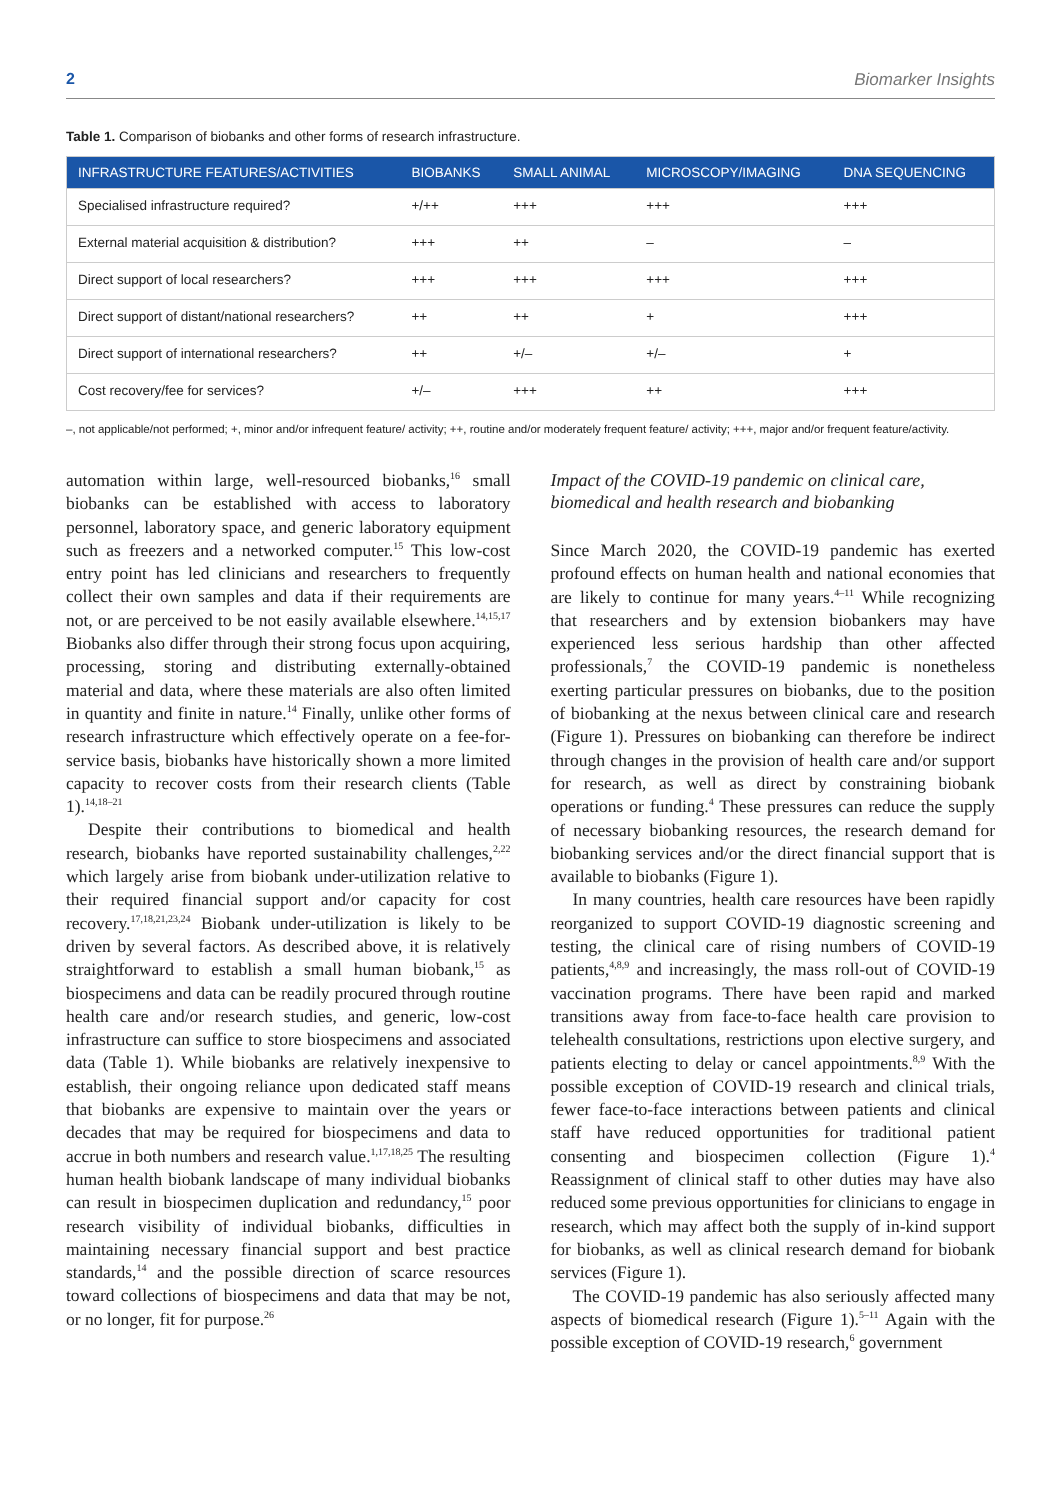2 Biomarker Insights
Table 1. Comparison of biobanks and other forms of research infrastructure.
| INFRASTRUCTURE FEATURES/ACTIVITIES | BIOBANKS | SMALL ANIMAL | MICROSCOPY/IMAGING | DNA SEQUENCING |
| --- | --- | --- | --- | --- |
| Specialised infrastructure required? | +/++ | +++ | +++ | +++ |
| External material acquisition & distribution? | +++ | ++ | – | – |
| Direct support of local researchers? | +++ | +++ | +++ | +++ |
| Direct support of distant/national researchers? | ++ | ++ | + | +++ |
| Direct support of international researchers? | ++ | +/– | +/– | + |
| Cost recovery/fee for services? | +/– | +++ | ++ | +++ |
–, not applicable/not performed; +, minor and/or infrequent feature/ activity; ++, routine and/or moderately frequent feature/ activity; +++, major and/or frequent feature/activity.
automation within large, well-resourced biobanks,<sup>16</sup> small biobanks can be established with access to laboratory personnel, laboratory space, and generic laboratory equipment such as freezers and a networked computer.<sup>15</sup> This low-cost entry point has led clinicians and researchers to frequently collect their own samples and data if their requirements are not, or are perceived to be not easily available elsewhere.<sup>14,15,17</sup> Biobanks also differ through their strong focus upon acquiring, processing, storing and distributing externally-obtained material and data, where these materials are also often limited in quantity and finite in nature.<sup>14</sup> Finally, unlike other forms of research infrastructure which effectively operate on a fee-for-service basis, biobanks have historically shown a more limited capacity to recover costs from their research clients (Table 1).<sup>14,18–21</sup>
Despite their contributions to biomedical and health research, biobanks have reported sustainability challenges,<sup>2,22</sup> which largely arise from biobank under-utilization relative to their required financial support and/or capacity for cost recovery.<sup>17,18,21,23,24</sup> Biobank under-utilization is likely to be driven by several factors. As described above, it is relatively straightforward to establish a small human biobank,<sup>15</sup> as biospecimens and data can be readily procured through routine health care and/or research studies, and generic, low-cost infrastructure can suffice to store biospecimens and associated data (Table 1). While biobanks are relatively inexpensive to establish, their ongoing reliance upon dedicated staff means that biobanks are expensive to maintain over the years or decades that may be required for biospecimens and data to accrue in both numbers and research value.<sup>1,17,18,25</sup> The resulting human health biobank landscape of many individual biobanks can result in biospecimen duplication and redundancy,<sup>15</sup> poor research visibility of individual biobanks, difficulties in maintaining necessary financial support and best practice standards,<sup>14</sup> and the possible direction of scarce resources toward collections of biospecimens and data that may be not, or no longer, fit for purpose.<sup>26</sup>
Impact of the COVID-19 pandemic on clinical care, biomedical and health research and biobanking
Since March 2020, the COVID-19 pandemic has exerted profound effects on human health and national economies that are likely to continue for many years.<sup>4–11</sup> While recognizing that researchers and by extension biobankers may have experienced less serious hardship than other affected professionals,<sup>7</sup> the COVID-19 pandemic is nonetheless exerting particular pressures on biobanks, due to the position of biobanking at the nexus between clinical care and research (Figure 1). Pressures on biobanking can therefore be indirect through changes in the provision of health care and/or support for research, as well as direct by constraining biobank operations or funding.<sup>4</sup> These pressures can reduce the supply of necessary biobanking resources, the research demand for biobanking services and/or the direct financial support that is available to biobanks (Figure 1).
In many countries, health care resources have been rapidly reorganized to support COVID-19 diagnostic screening and testing, the clinical care of rising numbers of COVID-19 patients,<sup>4,8,9</sup> and increasingly, the mass roll-out of COVID-19 vaccination programs. There have been rapid and marked transitions away from face-to-face health care provision to telehealth consultations, restrictions upon elective surgery, and patients electing to delay or cancel appointments.<sup>8,9</sup> With the possible exception of COVID-19 research and clinical trials, fewer face-to-face interactions between patients and clinical staff have reduced opportunities for traditional patient consenting and biospecimen collection (Figure 1).<sup>4</sup> Reassignment of clinical staff to other duties may have also reduced some previous opportunities for clinicians to engage in research, which may affect both the supply of in-kind support for biobanks, as well as clinical research demand for biobank services (Figure 1).
The COVID-19 pandemic has also seriously affected many aspects of biomedical research (Figure 1).<sup>5–11</sup> Again with the possible exception of COVID-19 research,<sup>6</sup> government